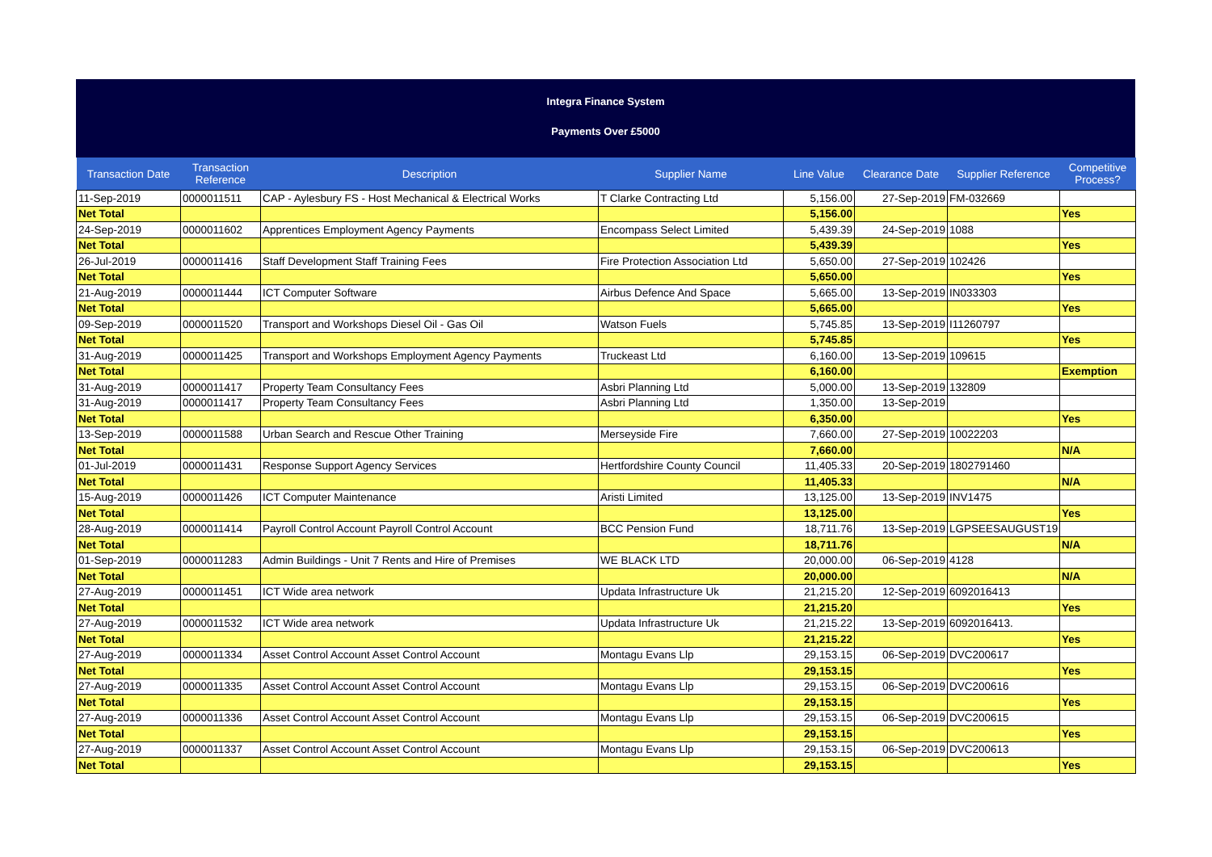Integra Finance System
Payments Over £5000
| Transaction Date | Transaction Reference | Description | Supplier Name | Line Value | Clearance Date | Supplier Reference | Competitive Process? |
| --- | --- | --- | --- | --- | --- | --- | --- |
| 11-Sep-2019 | 0000011511 | CAP - Aylesbury FS - Host Mechanical & Electrical Works | T Clarke Contracting Ltd | 5,156.00 | 27-Sep-2019 | FM-032669 | |
| Net Total | | | | 5,156.00 | | | Yes |
| 24-Sep-2019 | 0000011602 | Apprentices Employment Agency Payments | Encompass Select Limited | 5,439.39 | 24-Sep-2019 | 1088 | |
| Net Total | | | | 5,439.39 | | | Yes |
| 26-Jul-2019 | 0000011416 | Staff Development Staff Training Fees | Fire Protection Association Ltd | 5,650.00 | 27-Sep-2019 | 102426 | |
| Net Total | | | | 5,650.00 | | | Yes |
| 21-Aug-2019 | 0000011444 | ICT Computer Software | Airbus Defence And Space | 5,665.00 | 13-Sep-2019 | IN033303 | |
| Net Total | | | | 5,665.00 | | | Yes |
| 09-Sep-2019 | 0000011520 | Transport and Workshops Diesel Oil - Gas Oil | Watson Fuels | 5,745.85 | 13-Sep-2019 | I11260797 | |
| Net Total | | | | 5,745.85 | | | Yes |
| 31-Aug-2019 | 0000011425 | Transport and Workshops Employment Agency Payments | Truckeast Ltd | 6,160.00 | 13-Sep-2019 | 109615 | |
| Net Total | | | | 6,160.00 | | | Exemption |
| 31-Aug-2019 | 0000011417 | Property Team Consultancy Fees | Asbri Planning Ltd | 5,000.00 | 13-Sep-2019 | 132809 | |
| 31-Aug-2019 | 0000011417 | Property Team Consultancy Fees | Asbri Planning Ltd | 1,350.00 | 13-Sep-2019 | | |
| Net Total | | | | 6,350.00 | | | Yes |
| 13-Sep-2019 | 0000011588 | Urban Search and Rescue Other Training | Merseyside Fire | 7,660.00 | 27-Sep-2019 | 10022203 | |
| Net Total | | | | 7,660.00 | | | N/A |
| 01-Jul-2019 | 0000011431 | Response Support Agency Services | Hertfordshire County Council | 11,405.33 | 20-Sep-2019 | 1802791460 | |
| Net Total | | | | 11,405.33 | | | N/A |
| 15-Aug-2019 | 0000011426 | ICT Computer Maintenance | Aristi Limited | 13,125.00 | 13-Sep-2019 | INV1475 | |
| Net Total | | | | 13,125.00 | | | Yes |
| 28-Aug-2019 | 0000011414 | Payroll Control Account Payroll Control Account | BCC Pension Fund | 18,711.76 | 13-Sep-2019 | LGPSEESAUGUST19 | |
| Net Total | | | | 18,711.76 | | | N/A |
| 01-Sep-2019 | 0000011283 | Admin Buildings - Unit 7 Rents and Hire of Premises | WE BLACK LTD | 20,000.00 | 06-Sep-2019 | 4128 | |
| Net Total | | | | 20,000.00 | | | N/A |
| 27-Aug-2019 | 0000011451 | ICT Wide area network | Updata Infrastructure Uk | 21,215.20 | 12-Sep-2019 | 6092016413 | |
| Net Total | | | | 21,215.20 | | | Yes |
| 27-Aug-2019 | 0000011532 | ICT Wide area network | Updata Infrastructure Uk | 21,215.22 | 13-Sep-2019 | 6092016413. | |
| Net Total | | | | 21,215.22 | | | Yes |
| 27-Aug-2019 | 0000011334 | Asset Control Account Asset Control Account | Montagu Evans Llp | 29,153.15 | 06-Sep-2019 | DVC200617 | |
| Net Total | | | | 29,153.15 | | | Yes |
| 27-Aug-2019 | 0000011335 | Asset Control Account Asset Control Account | Montagu Evans Llp | 29,153.15 | 06-Sep-2019 | DVC200616 | |
| Net Total | | | | 29,153.15 | | | Yes |
| 27-Aug-2019 | 0000011336 | Asset Control Account Asset Control Account | Montagu Evans Llp | 29,153.15 | 06-Sep-2019 | DVC200615 | |
| Net Total | | | | 29,153.15 | | | Yes |
| 27-Aug-2019 | 0000011337 | Asset Control Account Asset Control Account | Montagu Evans Llp | 29,153.15 | 06-Sep-2019 | DVC200613 | |
| Net Total | | | | 29,153.15 | | | Yes |